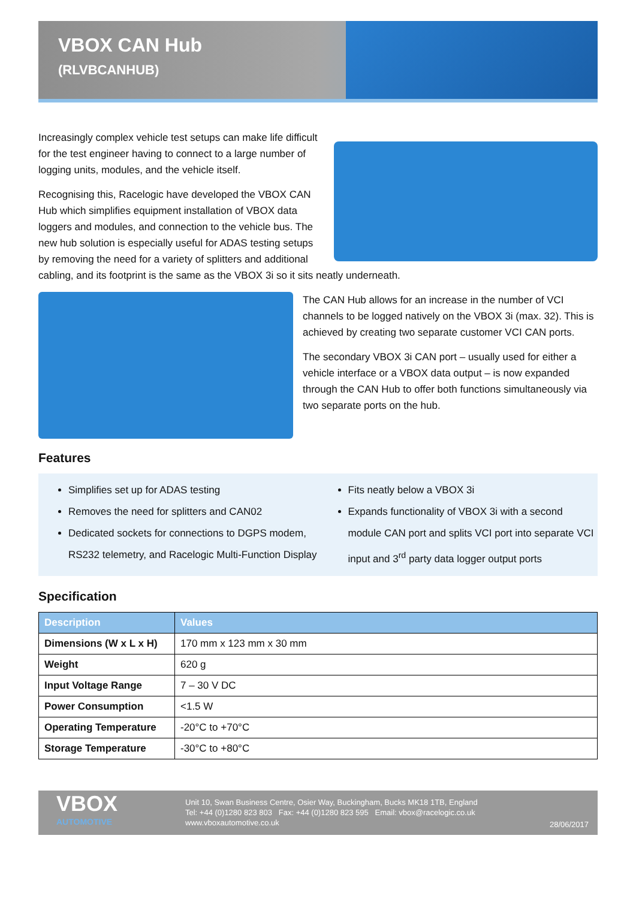VBOX CAN Hub
(RLVBCANHUB)
Increasingly complex vehicle test setups can make life difficult for the test engineer having to connect to a large number of logging units, modules, and the vehicle itself.
Recognising this, Racelogic have developed the VBOX CAN Hub which simplifies equipment installation of VBOX data loggers and modules, and connection to the vehicle bus. The new hub solution is especially useful for ADAS testing setups by removing the need for a variety of splitters and additional cabling, and its footprint is the same as the VBOX 3i so it sits neatly underneath.
The CAN Hub allows for an increase in the number of VCI channels to be logged natively on the VBOX 3i (max. 32). This is achieved by creating two separate customer VCI CAN ports.
The secondary VBOX 3i CAN port – usually used for either a vehicle interface or a VBOX data output – is now expanded through the CAN Hub to offer both functions simultaneously via two separate ports on the hub.
Features
Simplifies set up for ADAS testing
Removes the need for splitters and CAN02
Dedicated sockets for connections to DGPS modem, RS232 telemetry, and Racelogic Multi-Function Display
Fits neatly below a VBOX 3i
Expands functionality of VBOX 3i with a second module CAN port and splits VCI port into separate VCI input and 3<sup>rd</sup> party data logger output ports
Specification
| Description | Values |
| --- | --- |
| Dimensions (W x L x H) | 170 mm x 123 mm x 30 mm |
| Weight | 620 g |
| Input Voltage Range | 7 – 30 V DC |
| Power Consumption | <1.5 W |
| Operating Temperature | -20°C to +70°C |
| Storage Temperature | -30°C to +80°C |
VBOX
AUTOMOTIVE
Unit 10, Swan Business Centre, Osier Way, Buckingham, Bucks MK18 1TB, England
Tel: +44 (0)1280 823 803 Fax: +44 (0)1280 823 595 Email: vbox@racelogic.co.uk
www.vboxautomotive.co.uk
28/06/2017